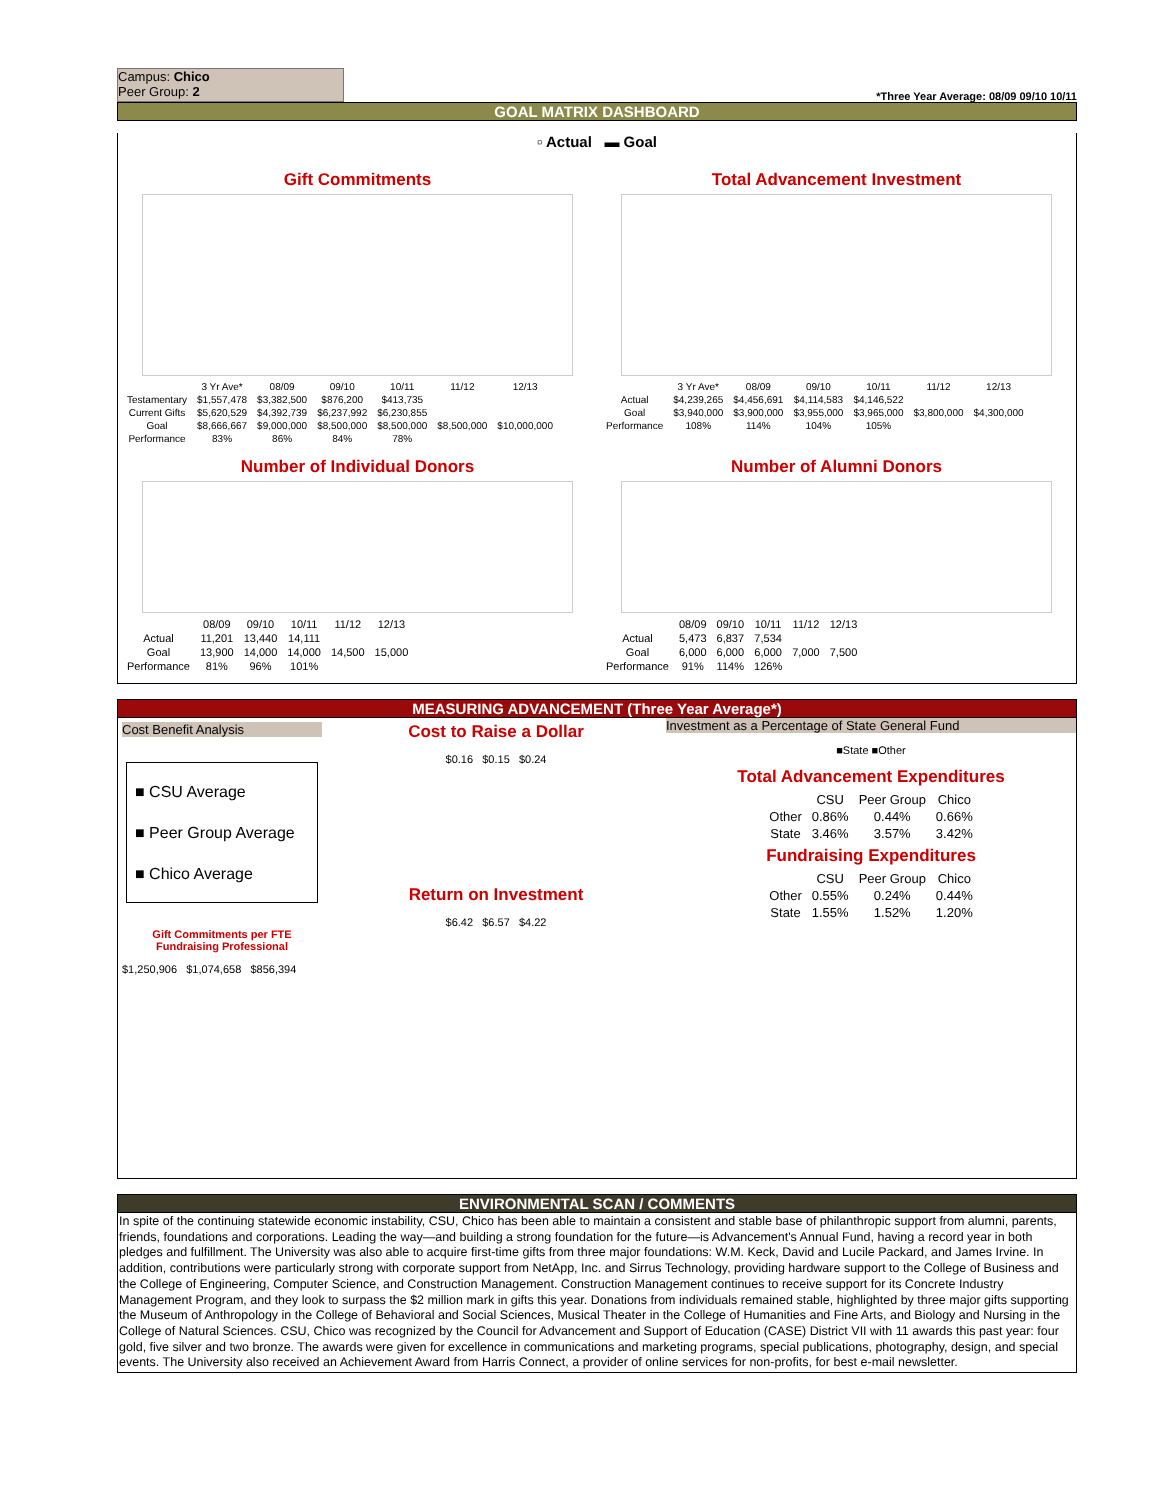Campus: Chico
Peer Group: 2
*Three Year Average: 08/09 09/10 10/11
GOAL MATRIX DASHBOARD
▫ Actual ▬ Goal
Gift Commitments
| | 3 Yr Ave* | 08/09 | 09/10 | 10/11 | 11/12 | 12/13 |
| Testamentary | $1,557,478 | $3,382,500 | $876,200 | $413,735 | | |
| Current Gifts | $5,620,529 | $4,392,739 | $6,237,992 | $6,230,855 | | |
| Goal | $8,666,667 | $9,000,000 | $8,500,000 | $8,500,000 | $8,500,000 | $10,000,000 |
| Performance | 83% | 86% | 84% | 78% | | |
Total Advancement Investment
| | 3 Yr Ave* | 08/09 | 09/10 | 10/11 | 11/12 | 12/13 |
| Actual | $4,239,265 | $4,456,691 | $4,114,583 | $4,146,522 | | |
| Goal | $3,940,000 | $3,900,000 | $3,955,000 | $3,965,000 | $3,800,000 | $4,300,000 |
| Performance | 108% | 114% | 104% | 105% | | |
Number of Individual Donors
| | 08/09 | 09/10 | 10/11 | 11/12 | 12/13 |
| Actual | 11,201 | 13,440 | 14,111 | | |
| Goal | 13,900 | 14,000 | 14,000 | 14,500 | 15,000 |
| Performance | 81% | 96% | 101% | | |
Number of Alumni Donors
| | 08/09 | 09/10 | 10/11 | 11/12 | 12/13 |
| Actual | 5,473 | 6,837 | 7,534 | | |
| Goal | 6,000 | 6,000 | 6,000 | 7,000 | 7,500 |
| Performance | 91% | 114% | 126% | | |
MEASURING ADVANCEMENT (Three Year Average*)
Cost Benefit Analysis
■ CSU Average
■ Peer Group Average
■ Chico Average
Gift Commitments per FTE Fundraising Professional
$1,250,906 $1,074,658 $856,394
Cost to Raise a Dollar
$0.16 $0.15 $0.24
Return on Investment
$6.42 $6.57 $4.22
Investment as a Percentage of State General Fund
■State ■Other
Total Advancement Expenditures
| | CSU | Peer Group | Chico |
| Other | 0.86% | 0.44% | 0.66% |
| State | 3.46% | 3.57% | 3.42% |
Fundraising Expenditures
| | CSU | Peer Group | Chico |
| Other | 0.55% | 0.24% | 0.44% |
| State | 1.55% | 1.52% | 1.20% |
ENVIRONMENTAL SCAN / COMMENTS
In spite of the continuing statewide economic instability, CSU, Chico has been able to maintain a consistent and stable base of philanthropic support from alumni, parents, friends, foundations and corporations. Leading the way—and building a strong foundation for the future—is Advancement's Annual Fund, having a record year in both pledges and fulfillment. The University was also able to acquire first-time gifts from three major foundations: W.M. Keck, David and Lucile Packard, and James Irvine. In addition, contributions were particularly strong with corporate support from NetApp, Inc. and Sirrus Technology, providing hardware support to the College of Business and the College of Engineering, Computer Science, and Construction Management. Construction Management continues to receive support for its Concrete Industry Management Program, and they look to surpass the $2 million mark in gifts this year. Donations from individuals remained stable, highlighted by three major gifts supporting the Museum of Anthropology in the College of Behavioral and Social Sciences, Musical Theater in the College of Humanities and Fine Arts, and Biology and Nursing in the College of Natural Sciences. CSU, Chico was recognized by the Council for Advancement and Support of Education (CASE) District VII with 11 awards this past year: four gold, five silver and two bronze. The awards were given for excellence in communications and marketing programs, special publications, photography, design, and special events. The University also received an Achievement Award from Harris Connect, a provider of online services for non-profits, for best e-mail newsletter.